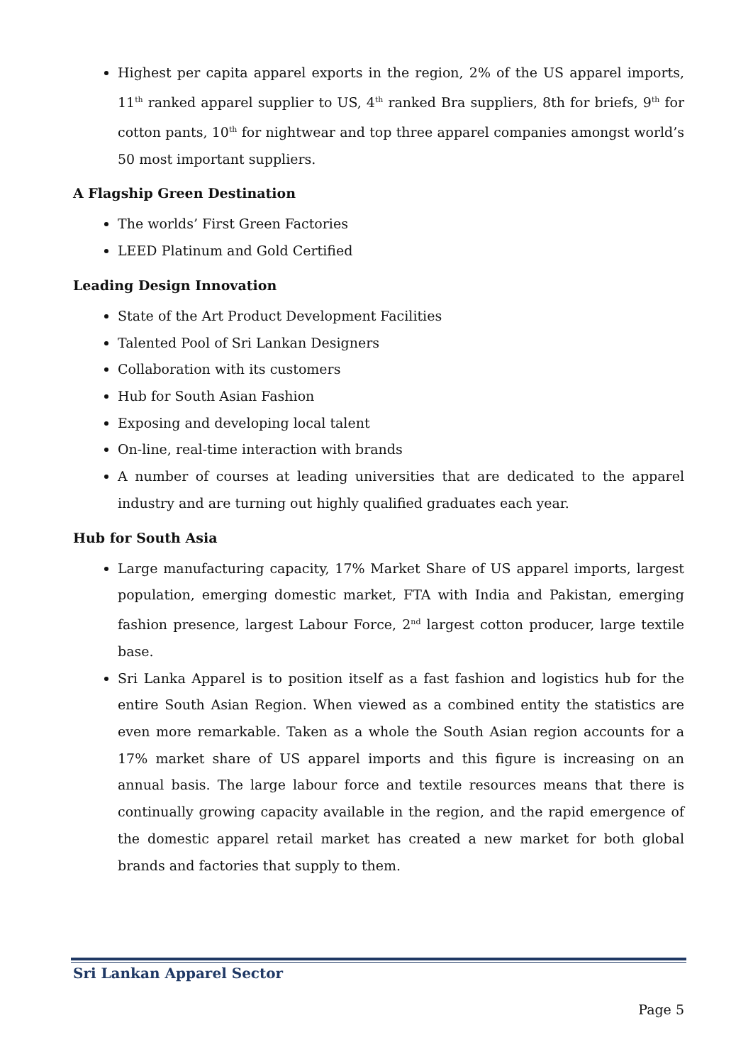Highest per capita apparel exports in the region, 2% of the US apparel imports, 11<sup>th</sup> ranked apparel supplier to US, 4<sup>th</sup> ranked Bra suppliers, 8th for briefs, 9<sup>th</sup> for cotton pants, 10<sup>th</sup> for nightwear and top three apparel companies amongst world’s 50 most important suppliers.
A Flagship Green Destination
The worlds’ First Green Factories
LEED Platinum and Gold Certified
Leading Design Innovation
State of the Art Product Development Facilities
Talented Pool of Sri Lankan Designers
Collaboration with its customers
Hub for South Asian Fashion
Exposing and developing local talent
On-line, real-time interaction with brands
A number of courses at leading universities that are dedicated to the apparel industry and are turning out highly qualified graduates each year.
Hub for South Asia
Large manufacturing capacity, 17% Market Share of US apparel imports, largest population, emerging domestic market, FTA with India and Pakistan, emerging fashion presence, largest Labour Force, 2<sup>nd</sup> largest cotton producer, large textile base.
Sri Lanka Apparel is to position itself as a fast fashion and logistics hub for the entire South Asian Region. When viewed as a combined entity the statistics are even more remarkable. Taken as a whole the South Asian region accounts for a 17% market share of US apparel imports and this figure is increasing on an annual basis. The large labour force and textile resources means that there is continually growing capacity available in the region, and the rapid emergence of the domestic apparel retail market has created a new market for both global brands and factories that supply to them.
Sri Lankan Apparel Sector
Page 5